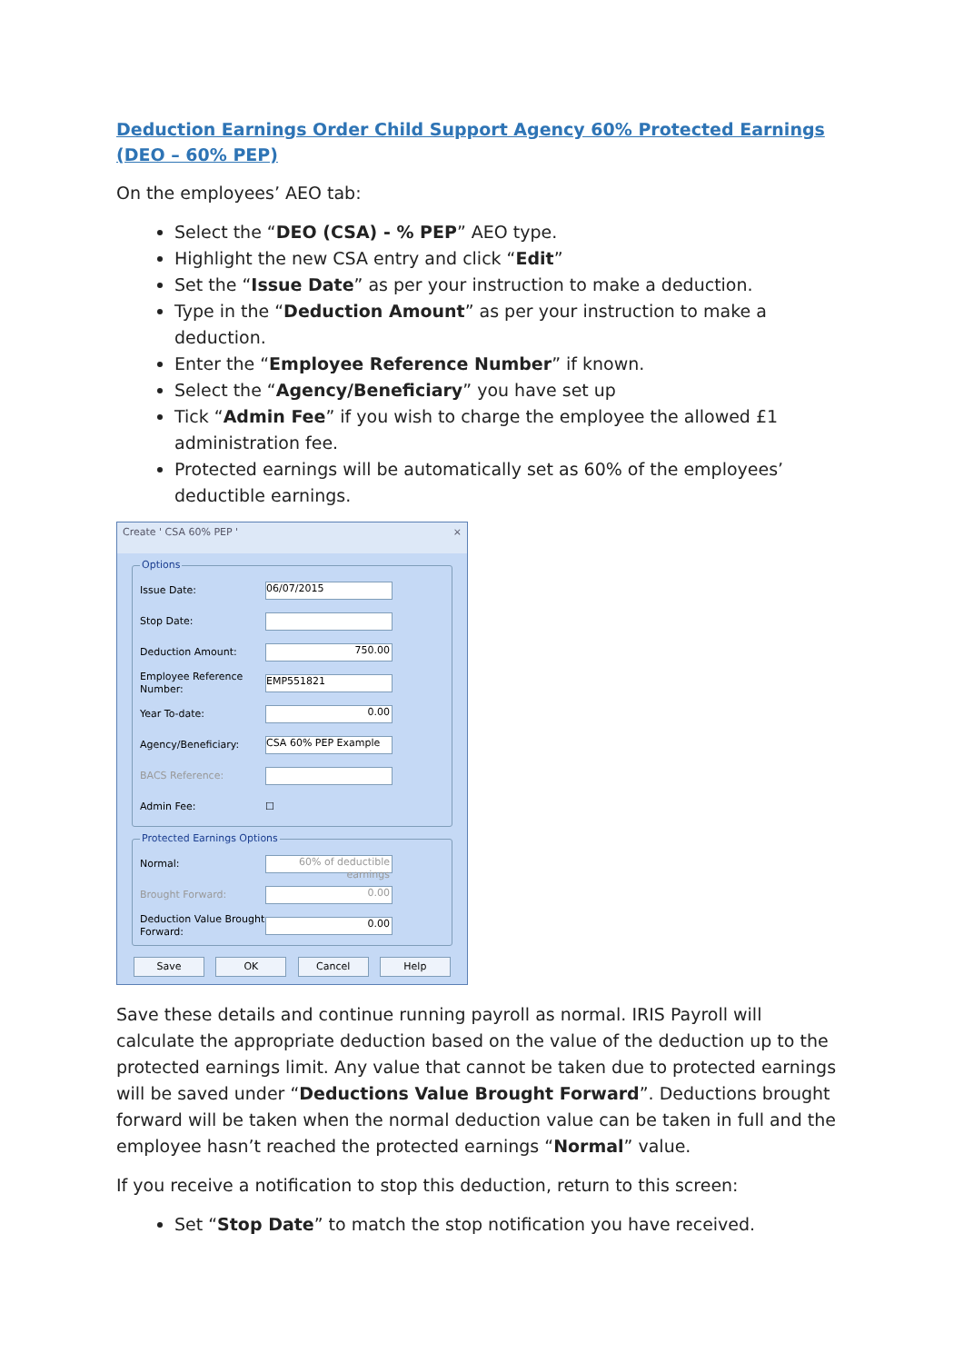Deduction Earnings Order Child Support Agency 60% Protected Earnings (DEO – 60% PEP)
On the employees’ AEO tab:
Select the “DEO (CSA) - % PEP” AEO type.
Highlight the new CSA entry and click “Edit”
Set the “Issue Date” as per your instruction to make a deduction.
Type in the “Deduction Amount” as per your instruction to make a deduction.
Enter the “Employee Reference Number” if known.
Select the “Agency/Beneficiary” you have set up
Tick “Admin Fee” if you wish to charge the employee the allowed £1 administration fee.
Protected earnings will be automatically set as 60% of the employees’ deductible earnings.
Create ' CSA 60% PEP ' ×
Options
Issue Date: 06/07/2015
Stop Date:
Deduction Amount: 750.00
Employee Reference Number: EMP551821
Year To-date: 0.00
Agency/Beneficiary: CSA 60% PEP Example
BACS Reference:
Admin Fee: ☐
Protected Earnings Options
Normal: 60% of deductible earnings
Brought Forward: 0.00
Deduction Value Brought Forward: 0.00
Save OK Cancel Help
Save these details and continue running payroll as normal. IRIS Payroll will calculate the appropriate deduction based on the value of the deduction up to the protected earnings limit. Any value that cannot be taken due to protected earnings will be saved under “Deductions Value Brought Forward”. Deductions brought forward will be taken when the normal deduction value can be taken in full and the employee hasn’t reached the protected earnings “Normal” value.
If you receive a notification to stop this deduction, return to this screen:
Set “Stop Date” to match the stop notification you have received.